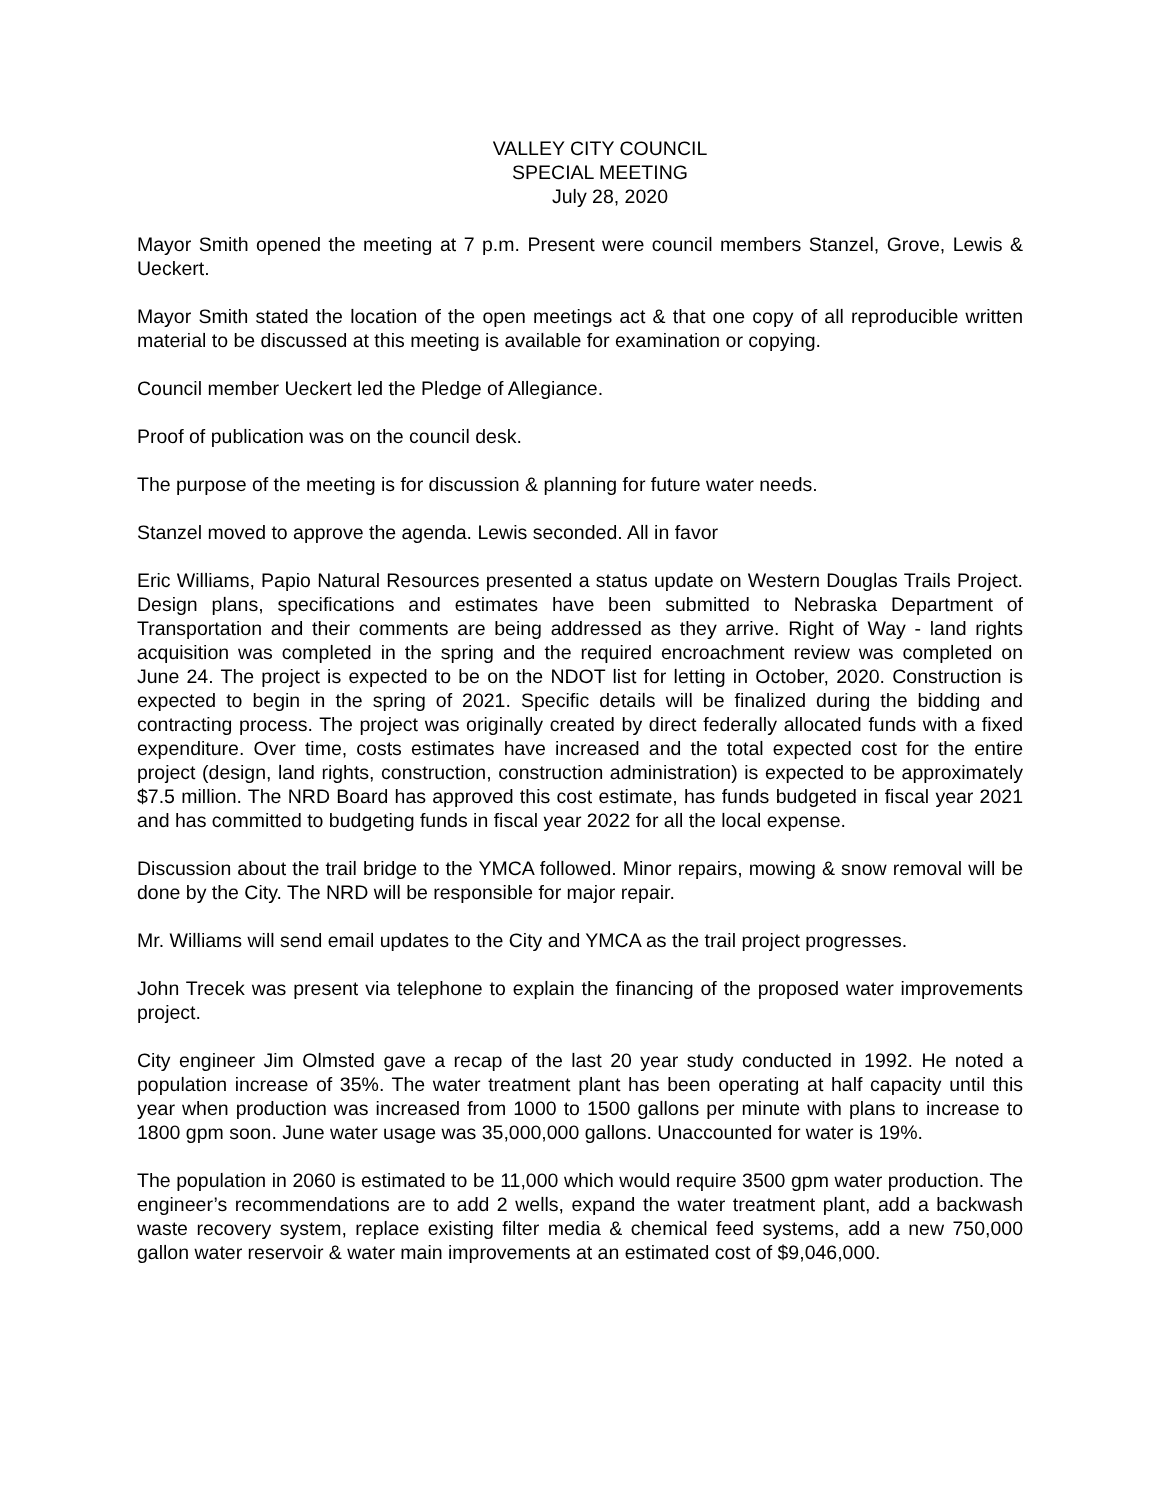VALLEY CITY COUNCIL
SPECIAL MEETING
July 28, 2020
Mayor Smith opened the meeting at 7 p.m. Present were council members Stanzel, Grove, Lewis & Ueckert.
Mayor Smith stated the location of the open meetings act & that one copy of all reproducible written material to be discussed at this meeting is available for examination or copying.
Council member Ueckert led the Pledge of Allegiance.
Proof of publication was on the council desk.
The purpose of the meeting is for discussion & planning for future water needs.
Stanzel moved to approve the agenda. Lewis seconded. All in favor
Eric Williams, Papio Natural Resources presented a status update on Western Douglas Trails Project. Design plans, specifications and estimates have been submitted to Nebraska Department of Transportation and their comments are being addressed as they arrive. Right of Way - land rights acquisition was completed in the spring and the required encroachment review was completed on June 24. The project is expected to be on the NDOT list for letting in October, 2020. Construction is expected to begin in the spring of 2021. Specific details will be finalized during the bidding and contracting process. The project was originally created by direct federally allocated funds with a fixed expenditure. Over time, costs estimates have increased and the total expected cost for the entire project (design, land rights, construction, construction administration) is expected to be approximately $7.5 million. The NRD Board has approved this cost estimate, has funds budgeted in fiscal year 2021 and has committed to budgeting funds in fiscal year 2022 for all the local expense.
Discussion about the trail bridge to the YMCA followed. Minor repairs, mowing & snow removal will be done by the City. The NRD will be responsible for major repair.
Mr. Williams will send email updates to the City and YMCA as the trail project progresses.
John Trecek was present via telephone to explain the financing of the proposed water improvements project.
City engineer Jim Olmsted gave a recap of the last 20 year study conducted in 1992. He noted a population increase of 35%. The water treatment plant has been operating at half capacity until this year when production was increased from 1000 to 1500 gallons per minute with plans to increase to 1800 gpm soon. June water usage was 35,000,000 gallons. Unaccounted for water is 19%.
The population in 2060 is estimated to be 11,000 which would require 3500 gpm water production. The engineer’s recommendations are to add 2 wells, expand the water treatment plant, add a backwash waste recovery system, replace existing filter media & chemical feed systems, add a new 750,000 gallon water reservoir & water main improvements at an estimated cost of $9,046,000.